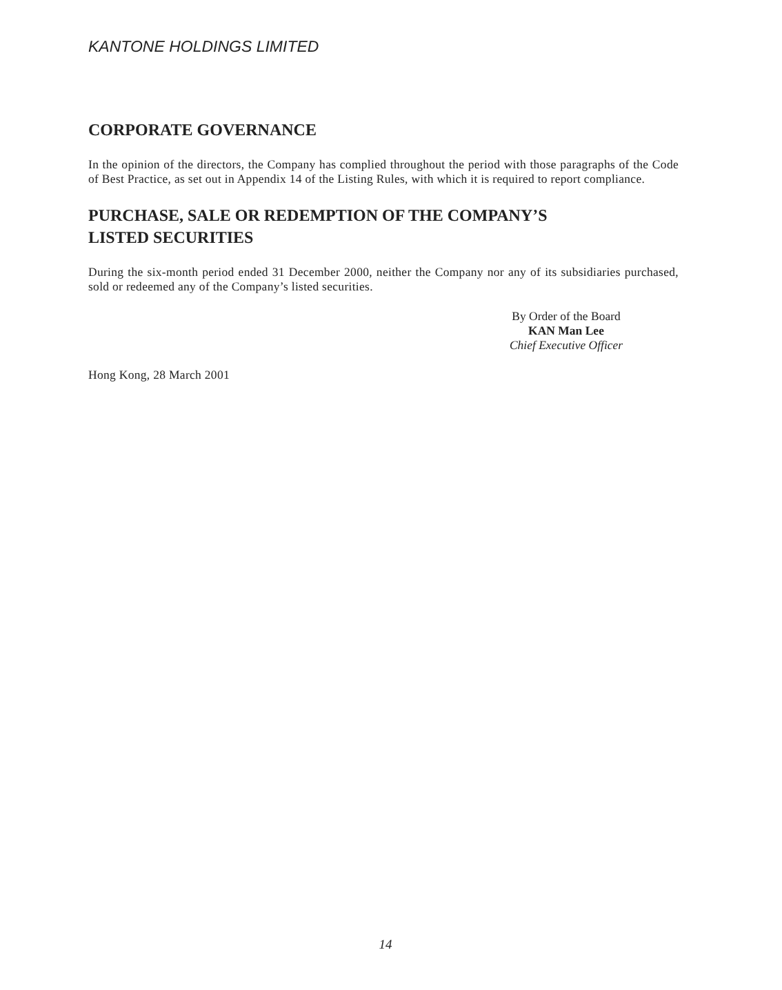KANTONE HOLDINGS LIMITED
CORPORATE GOVERNANCE
In the opinion of the directors, the Company has complied throughout the period with those paragraphs of the Code of Best Practice, as set out in Appendix 14 of the Listing Rules, with which it is required to report compliance.
PURCHASE, SALE OR REDEMPTION OF THE COMPANY’S
LISTED SECURITIES
During the six-month period ended 31 December 2000, neither the Company nor any of its subsidiaries purchased, sold or redeemed any of the Company’s listed securities.
By Order of the Board
KAN Man Lee
Chief Executive Officer
Hong Kong, 28 March 2001
14